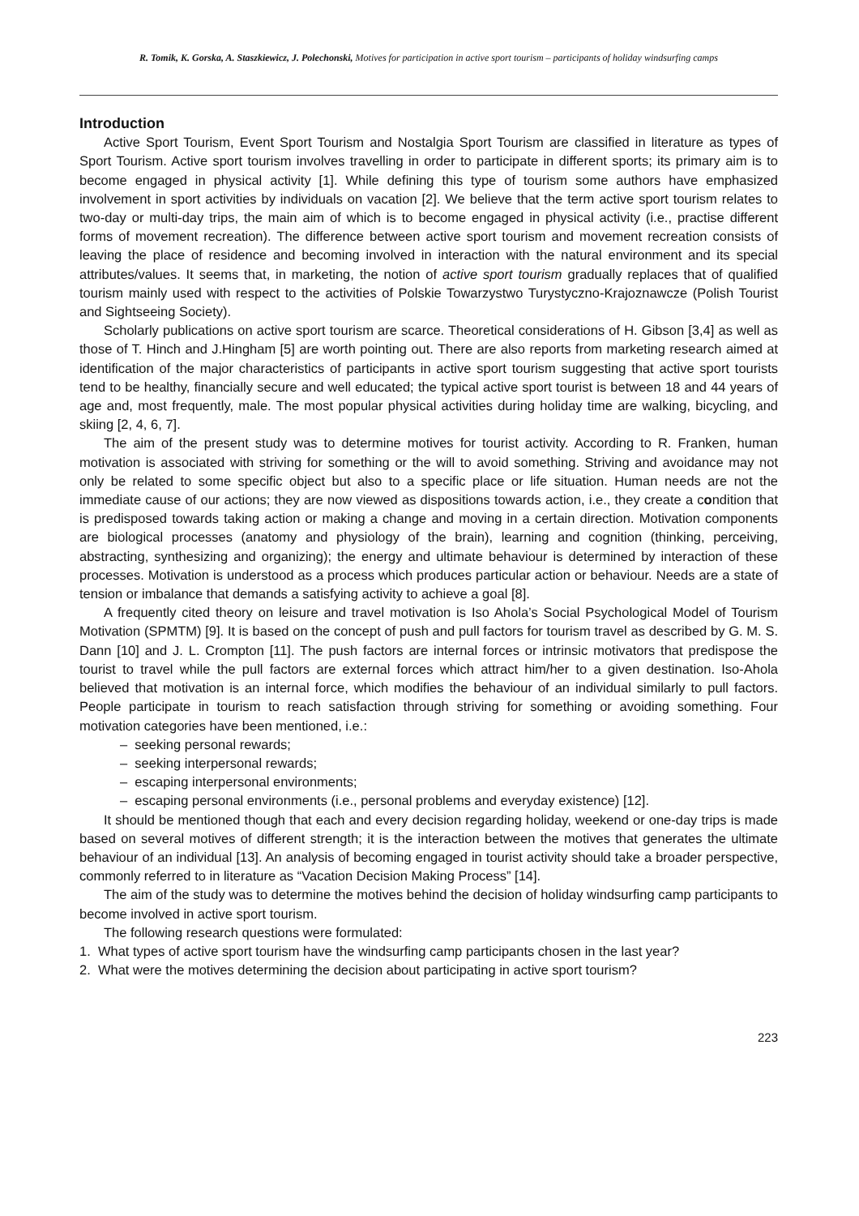R. Tomik, K. Gorska, A. Staszkiewicz, J. Polechonski, Motives for participation in active sport tourism – participants of holiday windsurfing camps
Introduction
Active Sport Tourism, Event Sport Tourism and Nostalgia Sport Tourism are classified in literature as types of Sport Tourism. Active sport tourism involves travelling in order to participate in different sports; its primary aim is to become engaged in physical activity [1]. While defining this type of tourism some authors have emphasized involvement in sport activities by individuals on vacation [2]. We believe that the term active sport tourism relates to two-day or multi-day trips, the main aim of which is to become engaged in physical activity (i.e., practise different forms of movement recreation). The difference between active sport tourism and movement recreation consists of leaving the place of residence and becoming involved in interaction with the natural environment and its special attributes/values. It seems that, in marketing, the notion of active sport tourism gradually replaces that of qualified tourism mainly used with respect to the activities of Polskie Towarzystwo Turystyczno-Krajoznawcze (Polish Tourist and Sightseeing Society).
Scholarly publications on active sport tourism are scarce. Theoretical considerations of H. Gibson [3,4] as well as those of T. Hinch and J.Hingham [5] are worth pointing out. There are also reports from marketing research aimed at identification of the major characteristics of participants in active sport tourism suggesting that active sport tourists tend to be healthy, financially secure and well educated; the typical active sport tourist is between 18 and 44 years of age and, most frequently, male. The most popular physical activities during holiday time are walking, bicycling, and skiing [2, 4, 6, 7].
The aim of the present study was to determine motives for tourist activity. According to R. Franken, human motivation is associated with striving for something or the will to avoid something. Striving and avoidance may not only be related to some specific object but also to a specific place or life situation. Human needs are not the immediate cause of our actions; they are now viewed as dispositions towards action, i.e., they create a condition that is predisposed towards taking action or making a change and moving in a certain direction. Motivation components are biological processes (anatomy and physiology of the brain), learning and cognition (thinking, perceiving, abstracting, synthesizing and organizing); the energy and ultimate behaviour is determined by interaction of these processes. Motivation is understood as a process which produces particular action or behaviour. Needs are a state of tension or imbalance that demands a satisfying activity to achieve a goal [8].
A frequently cited theory on leisure and travel motivation is Iso Ahola’s Social Psychological Model of Tourism Motivation (SPMTM) [9]. It is based on the concept of push and pull factors for tourism travel as described by G. M. S. Dann [10] and J. L. Crompton [11]. The push factors are internal forces or intrinsic motivators that predispose the tourist to travel while the pull factors are external forces which attract him/her to a given destination. Iso-Ahola believed that motivation is an internal force, which modifies the behaviour of an individual similarly to pull factors. People participate in tourism to reach satisfaction through striving for something or avoiding something. Four motivation categories have been mentioned, i.e.:
– seeking personal rewards;
– seeking interpersonal rewards;
– escaping interpersonal environments;
– escaping personal environments (i.e., personal problems and everyday existence) [12].
It should be mentioned though that each and every decision regarding holiday, weekend or one-day trips is made based on several motives of different strength; it is the interaction between the motives that generates the ultimate behaviour of an individual [13]. An analysis of becoming engaged in tourist activity should take a broader perspective, commonly referred to in literature as “Vacation Decision Making Process” [14].
The aim of the study was to determine the motives behind the decision of holiday windsurfing camp participants to become involved in active sport tourism.
The following research questions were formulated:
1. What types of active sport tourism have the windsurfing camp participants chosen in the last year?
2. What were the motives determining the decision about participating in active sport tourism?
223